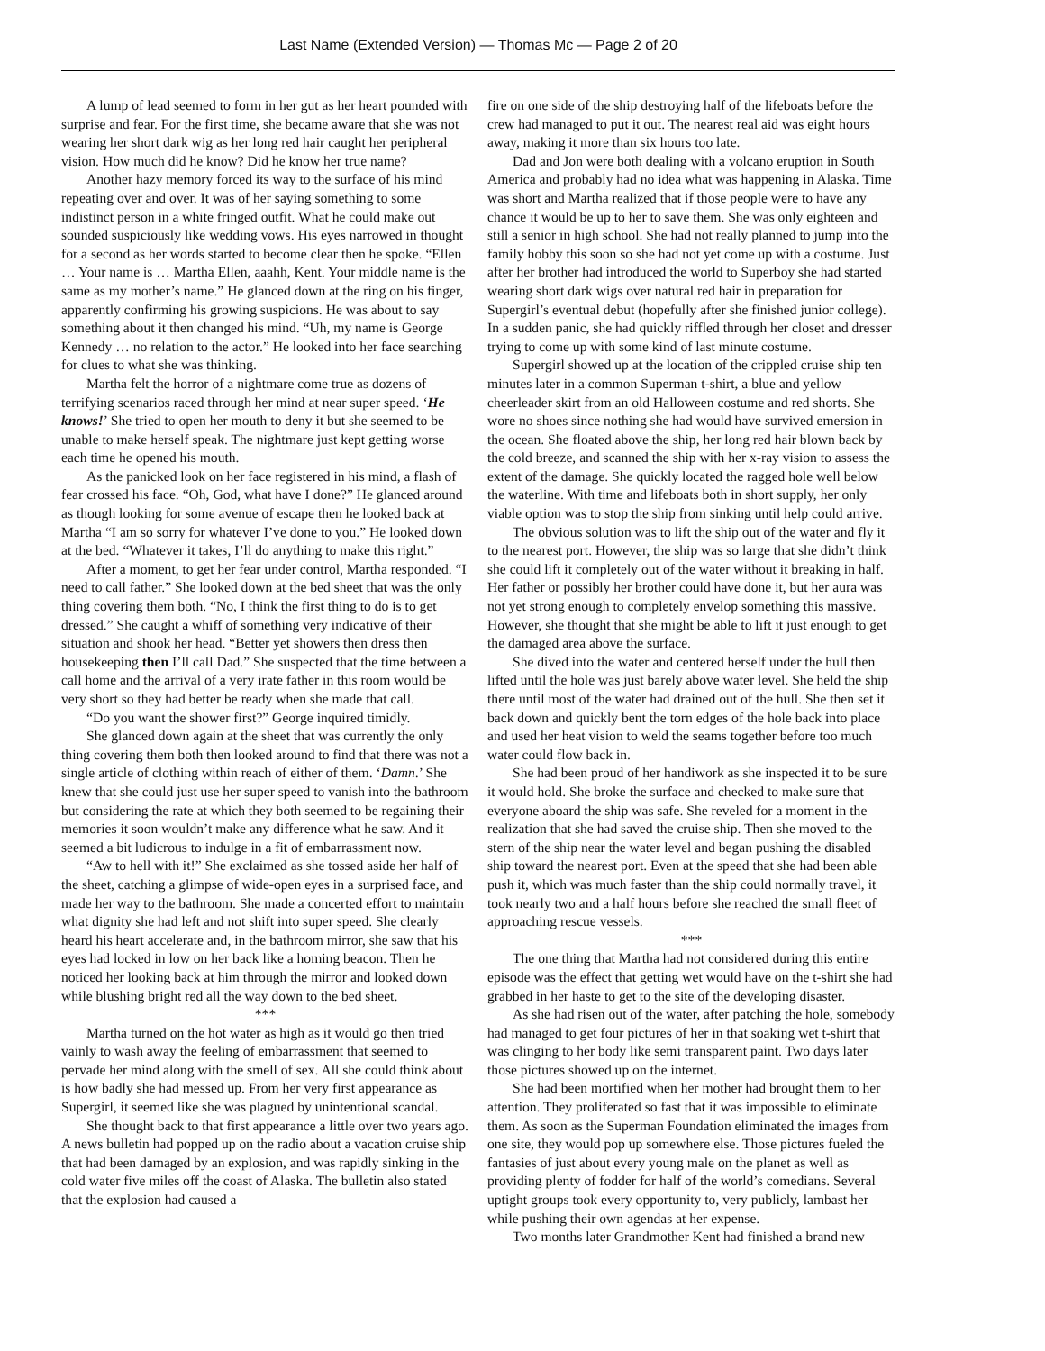Last Name (Extended Version) — Thomas Mc — Page 2 of 20
A lump of lead seemed to form in her gut as her heart pounded with surprise and fear. For the first time, she became aware that she was not wearing her short dark wig as her long red hair caught her peripheral vision. How much did he know? Did he know her true name?
Another hazy memory forced its way to the surface of his mind repeating over and over. It was of her saying something to some indistinct person in a white fringed outfit. What he could make out sounded suspiciously like wedding vows. His eyes narrowed in thought for a second as her words started to become clear then he spoke. “Ellen … Your name is … Martha Ellen, aaahh, Kent. Your middle name is the same as my mother’s name.” He glanced down at the ring on his finger, apparently confirming his growing suspicions. He was about to say something about it then changed his mind. “Uh, my name is George Kennedy … no relation to the actor.” He looked into her face searching for clues to what she was thinking.
Martha felt the horror of a nightmare come true as dozens of terrifying scenarios raced through her mind at near super speed. ‘He knows!’ She tried to open her mouth to deny it but she seemed to be unable to make herself speak. The nightmare just kept getting worse each time he opened his mouth.
As the panicked look on her face registered in his mind, a flash of fear crossed his face. “Oh, God, what have I done?” He glanced around as though looking for some avenue of escape then he looked back at Martha “I am so sorry for whatever I’ve done to you.” He looked down at the bed. “Whatever it takes, I’ll do anything to make this right.”
After a moment, to get her fear under control, Martha responded. “I need to call father.” She looked down at the bed sheet that was the only thing covering them both. “No, I think the first thing to do is to get dressed.” She caught a whiff of something very indicative of their situation and shook her head. “Better yet showers then dress then housekeeping then I’ll call Dad.” She suspected that the time between a call home and the arrival of a very irate father in this room would be very short so they had better be ready when she made that call.
“Do you want the shower first?” George inquired timidly.
She glanced down again at the sheet that was currently the only thing covering them both then looked around to find that there was not a single article of clothing within reach of either of them. ‘Damn.’ She knew that she could just use her super speed to vanish into the bathroom but considering the rate at which they both seemed to be regaining their memories it soon wouldn’t make any difference what he saw. And it seemed a bit ludicrous to indulge in a fit of embarrassment now.
“Aw to hell with it!” She exclaimed as she tossed aside her half of the sheet, catching a glimpse of wide-open eyes in a surprised face, and made her way to the bathroom. She made a concerted effort to maintain what dignity she had left and not shift into super speed. She clearly heard his heart accelerate and, in the bathroom mirror, she saw that his eyes had locked in low on her back like a homing beacon. Then he noticed her looking back at him through the mirror and looked down while blushing bright red all the way down to the bed sheet.
***
Martha turned on the hot water as high as it would go then tried vainly to wash away the feeling of embarrassment that seemed to pervade her mind along with the smell of sex. All she could think about is how badly she had messed up. From her very first appearance as Supergirl, it seemed like she was plagued by unintentional scandal.
She thought back to that first appearance a little over two years ago. A news bulletin had popped up on the radio about a vacation cruise ship that had been damaged by an explosion, and was rapidly sinking in the cold water five miles off the coast of Alaska. The bulletin also stated that the explosion had caused a
fire on one side of the ship destroying half of the lifeboats before the crew had managed to put it out. The nearest real aid was eight hours away, making it more than six hours too late.
Dad and Jon were both dealing with a volcano eruption in South America and probably had no idea what was happening in Alaska. Time was short and Martha realized that if those people were to have any chance it would be up to her to save them. She was only eighteen and still a senior in high school. She had not really planned to jump into the family hobby this soon so she had not yet come up with a costume. Just after her brother had introduced the world to Superboy she had started wearing short dark wigs over natural red hair in preparation for Supergirl’s eventual debut (hopefully after she finished junior college). In a sudden panic, she had quickly riffled through her closet and dresser trying to come up with some kind of last minute costume.
Supergirl showed up at the location of the crippled cruise ship ten minutes later in a common Superman t-shirt, a blue and yellow cheerleader skirt from an old Halloween costume and red shorts. She wore no shoes since nothing she had would have survived emersion in the ocean. She floated above the ship, her long red hair blown back by the cold breeze, and scanned the ship with her x-ray vision to assess the extent of the damage. She quickly located the ragged hole well below the waterline. With time and lifeboats both in short supply, her only viable option was to stop the ship from sinking until help could arrive.
The obvious solution was to lift the ship out of the water and fly it to the nearest port. However, the ship was so large that she didn’t think she could lift it completely out of the water without it breaking in half. Her father or possibly her brother could have done it, but her aura was not yet strong enough to completely envelop something this massive. However, she thought that she might be able to lift it just enough to get the damaged area above the surface.
She dived into the water and centered herself under the hull then lifted until the hole was just barely above water level. She held the ship there until most of the water had drained out of the hull. She then set it back down and quickly bent the torn edges of the hole back into place and used her heat vision to weld the seams together before too much water could flow back in.
She had been proud of her handiwork as she inspected it to be sure it would hold. She broke the surface and checked to make sure that everyone aboard the ship was safe. She reveled for a moment in the realization that she had saved the cruise ship. Then she moved to the stern of the ship near the water level and began pushing the disabled ship toward the nearest port. Even at the speed that she had been able push it, which was much faster than the ship could normally travel, it took nearly two and a half hours before she reached the small fleet of approaching rescue vessels.
***
The one thing that Martha had not considered during this entire episode was the effect that getting wet would have on the t-shirt she had grabbed in her haste to get to the site of the developing disaster.
As she had risen out of the water, after patching the hole, somebody had managed to get four pictures of her in that soaking wet t-shirt that was clinging to her body like semi transparent paint. Two days later those pictures showed up on the internet.
She had been mortified when her mother had brought them to her attention. They proliferated so fast that it was impossible to eliminate them. As soon as the Superman Foundation eliminated the images from one site, they would pop up somewhere else. Those pictures fueled the fantasies of just about every young male on the planet as well as providing plenty of fodder for half of the world’s comedians. Several uptight groups took every opportunity to, very publicly, lambast her while pushing their own agendas at her expense.
Two months later Grandmother Kent had finished a brand new